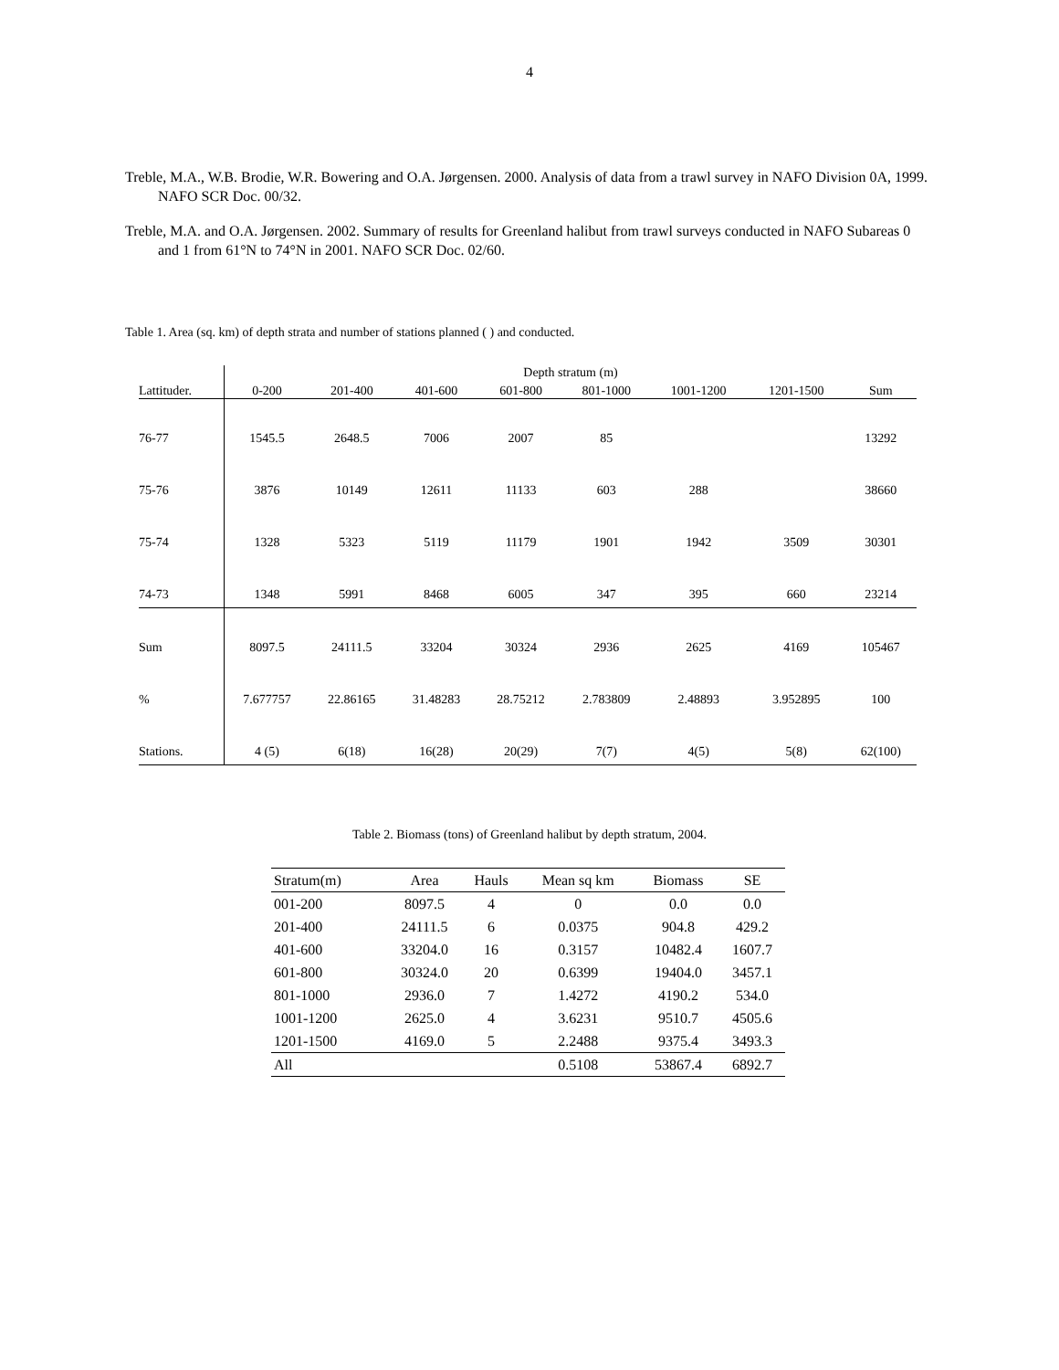4
Treble, M.A., W.B. Brodie, W.R. Bowering and O.A. Jørgensen. 2000. Analysis of data from a trawl survey in NAFO Division 0A, 1999. NAFO SCR Doc. 00/32.
Treble, M.A. and O.A. Jørgensen. 2002. Summary of results for Greenland halibut from trawl surveys conducted in NAFO Subareas 0 and 1 from 61°N to 74°N in 2001. NAFO SCR Doc. 02/60.
Table 1. Area (sq. km) of depth strata and number of stations planned ( ) and conducted.
| | Depth stratum (m) | | | | | | | |
| --- | --- | --- | --- | --- | --- | --- | --- | --- |
| Lattituder. | 0-200 | 201-400 | 401-600 | 601-800 | 801-1000 | 1001-1200 | 1201-1500 | Sum |
| 76-77 | 1545.5 | 2648.5 | 7006 | 2007 | 85 | | | 13292 |
| 75-76 | 3876 | 10149 | 12611 | 11133 | 603 | 288 | | 38660 |
| 75-74 | 1328 | 5323 | 5119 | 11179 | 1901 | 1942 | 3509 | 30301 |
| 74-73 | 1348 | 5991 | 8468 | 6005 | 347 | 395 | 660 | 23214 |
| Sum | 8097.5 | 24111.5 | 33204 | 30324 | 2936 | 2625 | 4169 | 105467 |
| % | 7.677757 | 22.86165 | 31.48283 | 28.75212 | 2.783809 | 2.48893 | 3.952895 | 100 |
| Stations. | 4 (5) | 6(18) | 16(28) | 20(29) | 7(7) | 4(5) | 5(8) | 62(100) |
Table 2. Biomass (tons) of Greenland halibut by depth stratum, 2004.
| Stratum(m) | Area | Hauls | Mean sq km | Biomass | SE |
| --- | --- | --- | --- | --- | --- |
| 001-200 | 8097.5 | 4 | 0 | 0.0 | 0.0 |
| 201-400 | 24111.5 | 6 | 0.0375 | 904.8 | 429.2 |
| 401-600 | 33204.0 | 16 | 0.3157 | 10482.4 | 1607.7 |
| 601-800 | 30324.0 | 20 | 0.6399 | 19404.0 | 3457.1 |
| 801-1000 | 2936.0 | 7 | 1.4272 | 4190.2 | 534.0 |
| 1001-1200 | 2625.0 | 4 | 3.6231 | 9510.7 | 4505.6 |
| 1201-1500 | 4169.0 | 5 | 2.2488 | 9375.4 | 3493.3 |
| All | | | 0.5108 | 53867.4 | 6892.7 |